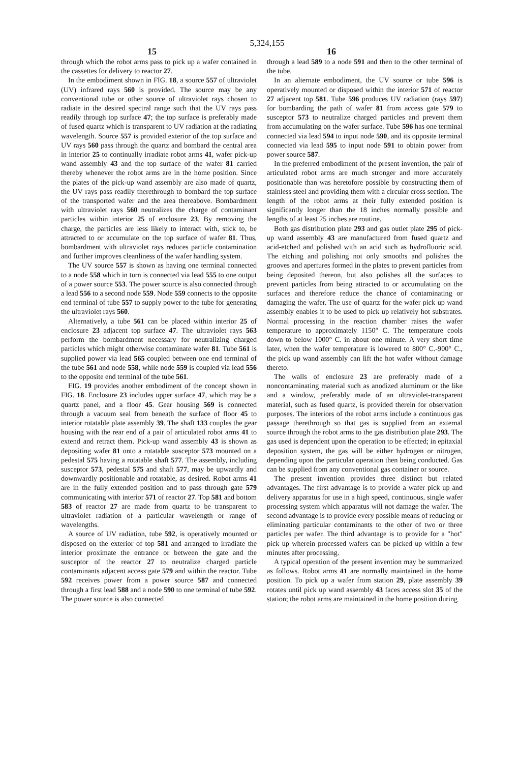5,324,155
15 16
through which the robot arms pass to pick up a wafer contained in the cassettes for delivery to reactor 27.
In the embodiment shown in FIG. 18, a source 557 of ultraviolet (UV) infrared rays 560 is provided. The source may be any conventional tube or other source of ultraviolet rays chosen to radiate in the desired spectral range such that the UV rays pass readily through top surface 47; the top surface is preferably made of fused quartz which is transparent to UV radiation at the radiating wavelength. Source 557 is provided exterior of the top surface and UV rays 560 pass through the quartz and bombard the central area in interior 25 to continually irradiate robot arms 41, wafer pick-up wand assembly 43 and the top surface of the wafer 81 carried thereby whenever the robot arms are in the home position. Since the plates of the pick-up wand assembly are also made of quartz, the UV rays pass readily therethrough to bombard the top surface of the transported wafer and the area thereabove. Bombardment with ultraviolet rays 560 neutralizes the charge of contaminant particles within interior 25 of enclosure 23. By removing the charge, the particles are less likely to interact with, stick to, be attracted to or accumulate on the top surface of wafer 81. Thus, bombardment with ultraviolet rays reduces particle contamination and further improves cleanliness of the wafer handling system.
The UV source 557 is shown as having one terminal connected to a node 558 which in turn is connected via lead 555 to one output of a power source 553. The power source is also connected through a lead 556 to a second node 559. Node 559 connects to the opposite end terminal of tube 557 to supply power to the tube for generating the ultraviolet rays 560.
Alternatively, a tube 561 can be placed within interior 25 of enclosure 23 adjacent top surface 47. The ultraviolet rays 563 perform the bombardment necessary for neutralizing charged particles which might otherwise contaminate wafer 81. Tube 561 is supplied power via lead 565 coupled between one end terminal of the tube 561 and node 558, while node 559 is coupled via lead 556 to the opposite end terminal of the tube 561.
FIG. 19 provides another embodiment of the concept shown in FIG. 18. Enclosure 23 includes upper surface 47, which may be a quartz panel, and a floor 45. Gear housing 569 is connected through a vacuum seal from beneath the surface of floor 45 to interior rotatable plate assembly 39. The shaft 133 couples the gear housing with the rear end of a pair of articulated robot arms 41 to extend and retract them. Pick-up wand assembly 43 is shown as depositing wafer 81 onto a rotatable susceptor 573 mounted on a pedestal 575 having a rotatable shaft 577. The assembly, including susceptor 573, pedestal 575 and shaft 577, may be upwardly and downwardly positionable and rotatable, as desired. Robot arms 41 are in the fully extended position and to pass through gate 579 communicating with interior 571 of reactor 27. Top 581 and bottom 583 of reactor 27 are made from quartz to be transparent to ultraviolet radiation of a particular wavelength or range of wavelengths.
A source of UV radiation, tube 592, is operatively mounted or disposed on the exterior of top 581 and arranged to irradiate the interior proximate the entrance or between the gate and the susceptor of the reactor 27 to neutralize charged particle contaminants adjacent access gate 579 and within the reactor. Tube 592 receives power from a power source 587 and connected through a first lead 588 and a node 590 to one terminal of tube 592. The power source is also connected
through a lead 589 to a node 591 and then to the other terminal of the tube.
In an alternate embodiment, the UV source or tube 596 is operatively mounted or disposed within the interior 571 of reactor 27 adjacent top 581. Tube 596 produces UV radiation (rays 597) for bombarding the path of wafer 81 from access gate 579 to susceptor 573 to neutralize charged particles and prevent them from accumulating on the wafer surface. Tube 596 has one terminal connected via lead 594 to input node 590, and its opposite terminal connected via lead 595 to input node 591 to obtain power from power source 587.
In the preferred embodiment of the present invention, the pair of articulated robot arms are much stronger and more accurately positionable than was heretofore possible by constructing them of stainless steel and providing them with a circular cross section. The length of the robot arms at their fully extended position is significantly longer than the 18 inches normally possible and lengths of at least 25 inches are routine.
Both gas distribution plate 293 and gas outlet plate 295 of pick-up wand assembly 43 are manufactured from fused quartz and acid-etched and polished with an acid such as hydrofluoric acid. The etching and polishing not only smooths and polishes the grooves and apertures formed in the plates to prevent particles from being deposited thereon, but also polishes all the surfaces to prevent particles from being attracted to or accumulating on the surfaces and therefore reduce the chance of contaminating or damaging the wafer. The use of quartz for the wafer pick up wand assembly enables it to be used to pick up relatively hot substrates. Normal processing in the reaction chamber raises the wafer temperature to approximately 1150° C. The temperature cools down to below 1000° C. in about one minute. A very short time later, when the wafer temperature is lowered to 800° C.-900° C., the pick up wand assembly can lift the hot wafer without damage thereto.
The walls of enclosure 23 are preferably made of a noncontaminating material such as anodized aluminum or the like and a window, preferably made of an ultraviolet-transparent material, such as fused quartz, is provided therein for observation purposes. The interiors of the robot arms include a continuous gas passage therethrough so that gas is supplied from an external source through the robot arms to the gas distribution plate 293. The gas used is dependent upon the operation to be effected; in epitaxial deposition system, the gas will be either hydrogen or nitrogen, depending upon the particular operation then being conducted. Gas can be supplied from any conventional gas container or source.
The present invention provides three distinct but related advantages. The first advantage is to provide a wafer pick up and delivery apparatus for use in a high speed, continuous, single wafer processing system which apparatus will not damage the wafer. The second advantage is to provide every possible means of reducing or eliminating particular contaminants to the other of two or three particles per wafer. The third advantage is to provide for a "hot" pick up wherein processed wafers can be picked up within a few minutes after processing.
A typical operation of the present invention may be summarized as follows. Robot arms 41 are normally maintained in the home position. To pick up a wafer from station 29, plate assembly 39 rotates until pick up wand assembly 43 faces access slot 35 of the station; the robot arms are maintained in the home position during